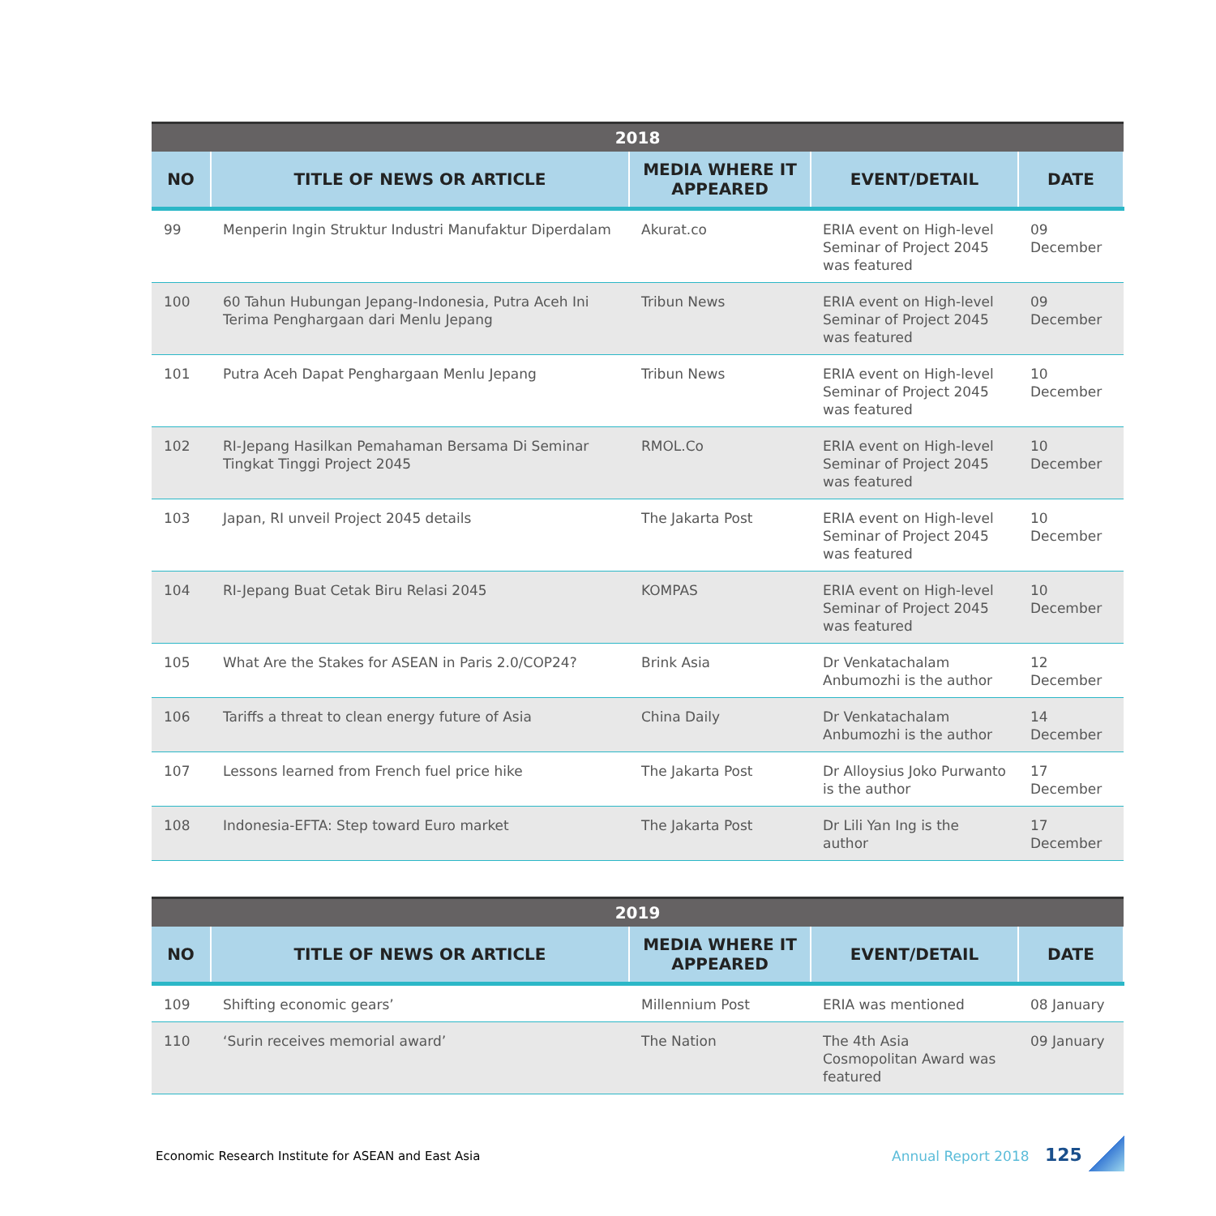| 2018 | | | | |
| --- | --- | --- | --- | --- |
| NO | TITLE OF NEWS OR ARTICLE | MEDIA WHERE IT APPEARED | EVENT/DETAIL | DATE |
| 99 | Menperin Ingin Struktur Industri Manufaktur Diperdalam | Akurat.co | ERIA event on High-level Seminar of Project 2045 was featured | 09 December |
| 100 | 60 Tahun Hubungan Jepang-Indonesia, Putra Aceh Ini Terima Penghargaan dari Menlu Jepang | Tribun News | ERIA event on High-level Seminar of Project 2045 was featured | 09 December |
| 101 | Putra Aceh Dapat Penghargaan Menlu Jepang | Tribun News | ERIA event on High-level Seminar of Project 2045 was featured | 10 December |
| 102 | RI-Jepang Hasilkan Pemahaman Bersama Di Seminar Tingkat Tinggi Project 2045 | RMOL.Co | ERIA event on High-level Seminar of Project 2045 was featured | 10 December |
| 103 | Japan, RI unveil Project 2045 details | The Jakarta Post | ERIA event on High-level Seminar of Project 2045 was featured | 10 December |
| 104 | RI-Jepang Buat Cetak Biru Relasi 2045 | KOMPAS | ERIA event on High-level Seminar of Project 2045 was featured | 10 December |
| 105 | What Are the Stakes for ASEAN in Paris 2.0/COP24? | Brink Asia | Dr Venkatachalam Anbumozhi is the author | 12 December |
| 106 | Tariffs a threat to clean energy future of Asia | China Daily | Dr Venkatachalam Anbumozhi is the author | 14 December |
| 107 | Lessons learned from French fuel price hike | The Jakarta Post | Dr Alloysius Joko Purwanto is the author | 17 December |
| 108 | Indonesia-EFTA: Step toward Euro market | The Jakarta Post | Dr Lili Yan Ing is the author | 17 December |
| 2019 | | | | |
| --- | --- | --- | --- | --- |
| NO | TITLE OF NEWS OR ARTICLE | MEDIA WHERE IT APPEARED | EVENT/DETAIL | DATE |
| 109 | Shifting economic gears’ | Millennium Post | ERIA was mentioned | 08 January |
| 110 | ‘Surin receives memorial award’ | The Nation | The 4th Asia Cosmopolitan Award was featured | 09 January |
Economic Research Institute for ASEAN and East Asia
Annual Report 2018 125